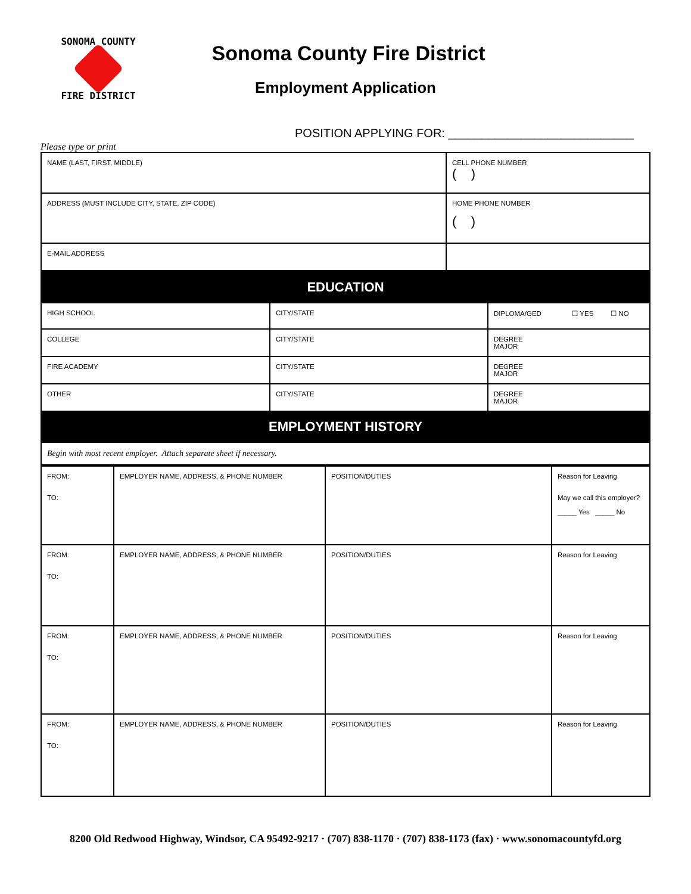SONOMA COUNTY
FIRE DISTRICT
Sonoma County Fire District
Employment Application
POSITION APPLYING FOR: ____________________________
Please type or print
| NAME (LAST, FIRST, MIDDLE) | CELL PHONE NUMBER ( ) |
| ADDRESS (MUST INCLUDE CITY, STATE, ZIP CODE) | HOME PHONE NUMBER ( ) |
| E-MAIL ADDRESS | |
| EDUCATION | | |
| HIGH SCHOOL | CITY/STATE | DIPLOMA/GED ☐ YES ☐ NO |
| COLLEGE | CITY/STATE | DEGREE MAJOR |
| FIRE ACADEMY | CITY/STATE | DEGREE MAJOR |
| OTHER | CITY/STATE | DEGREE MAJOR |
| EMPLOYMENT HISTORY | | |
| Begin with most recent employer. Attach separate sheet if necessary. | | |
| FROM: TO: | EMPLOYER NAME, ADDRESS, & PHONE NUMBER | POSITION/DUTIES | Reason for Leaving May we call this employer? _____ Yes _____ No |
| FROM: TO: | EMPLOYER NAME, ADDRESS, & PHONE NUMBER | POSITION/DUTIES | Reason for Leaving |
| FROM: TO: | EMPLOYER NAME, ADDRESS, & PHONE NUMBER | POSITION/DUTIES | Reason for Leaving |
| FROM: TO: | EMPLOYER NAME, ADDRESS, & PHONE NUMBER | POSITION/DUTIES | Reason for Leaving |
8200 Old Redwood Highway, Windsor, CA 95492-9217 · (707) 838-1170 · (707) 838-1173 (fax) · www.sonomacountyfd.org